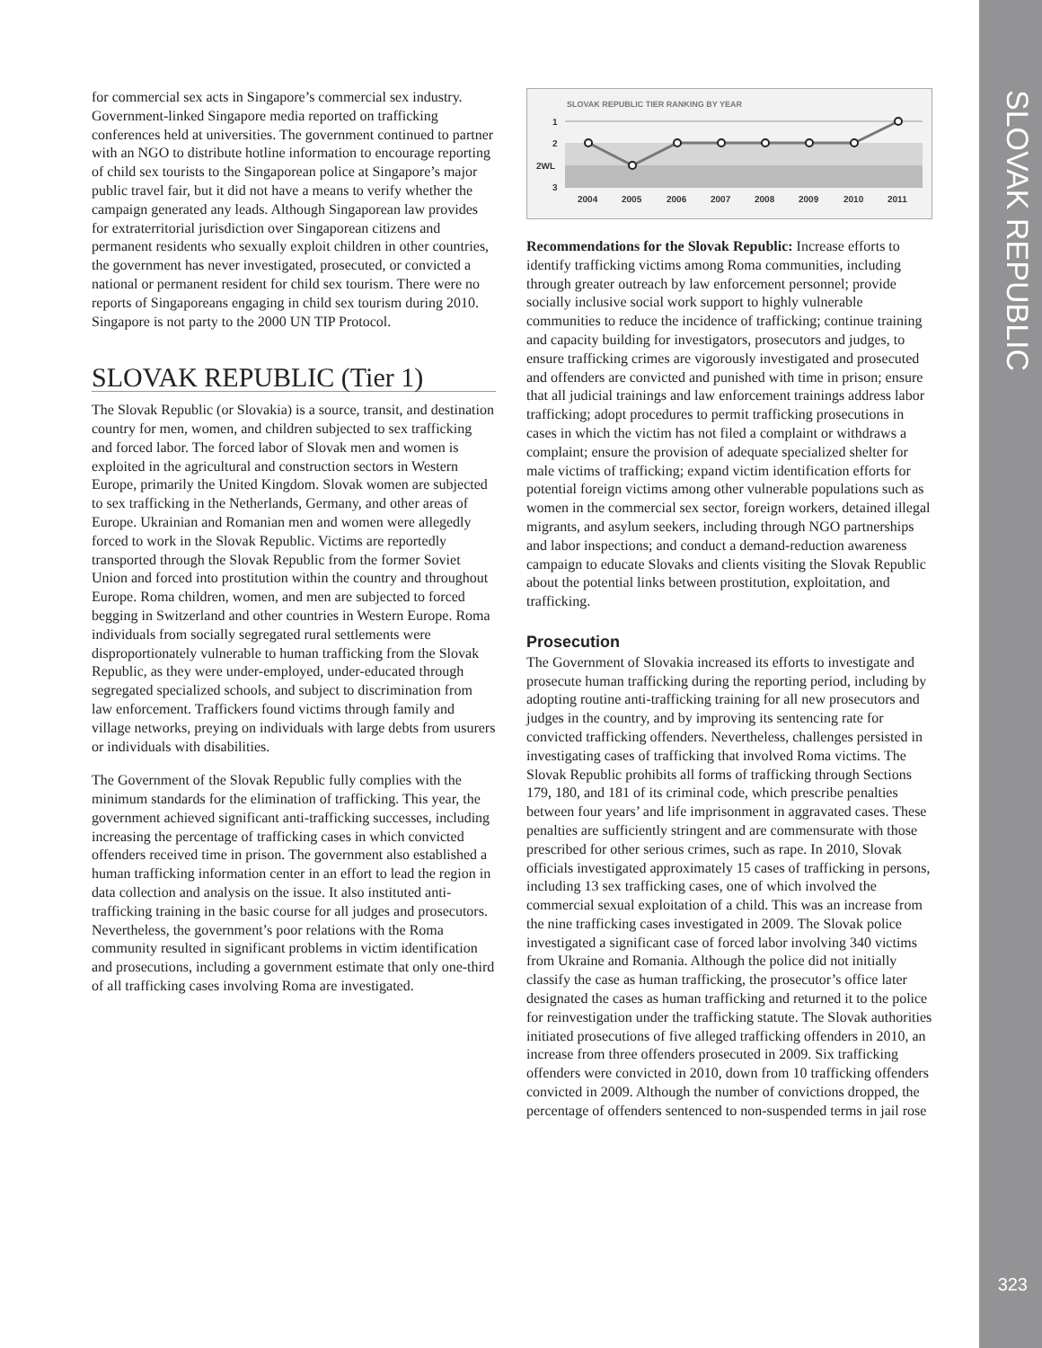SLOVAK REPUBLIC
323
for commercial sex acts in Singapore’s commercial sex industry. Government-linked Singapore media reported on trafficking conferences held at universities. The government continued to partner with an NGO to distribute hotline information to encourage reporting of child sex tourists to the Singaporean police at Singapore’s major public travel fair, but it did not have a means to verify whether the campaign generated any leads. Although Singaporean law provides for extraterritorial jurisdiction over Singaporean citizens and permanent residents who sexually exploit children in other countries, the government has never investigated, prosecuted, or convicted a national or permanent resident for child sex tourism. There were no reports of Singaporeans engaging in child sex tourism during 2010. Singapore is not party to the 2000 UN TIP Protocol.
SLOVAK REPUBLIC (Tier 1)
The Slovak Republic (or Slovakia) is a source, transit, and destination country for men, women, and children subjected to sex trafficking and forced labor. The forced labor of Slovak men and women is exploited in the agricultural and construction sectors in Western Europe, primarily the United Kingdom. Slovak women are subjected to sex trafficking in the Netherlands, Germany, and other areas of Europe. Ukrainian and Romanian men and women were allegedly forced to work in the Slovak Republic. Victims are reportedly transported through the Slovak Republic from the former Soviet Union and forced into prostitution within the country and throughout Europe. Roma children, women, and men are subjected to forced begging in Switzerland and other countries in Western Europe. Roma individuals from socially segregated rural settlements were disproportionately vulnerable to human trafficking from the Slovak Republic, as they were under-employed, under-educated through segregated specialized schools, and subject to discrimination from law enforcement. Traffickers found victims through family and village networks, preying on individuals with large debts from usurers or individuals with disabilities.
The Government of the Slovak Republic fully complies with the minimum standards for the elimination of trafficking. This year, the government achieved significant anti-trafficking successes, including increasing the percentage of trafficking cases in which convicted offenders received time in prison. The government also established a human trafficking information center in an effort to lead the region in data collection and analysis on the issue. It also instituted anti-trafficking training in the basic course for all judges and prosecutors. Nevertheless, the government’s poor relations with the Roma community resulted in significant problems in victim identification and prosecutions, including a government estimate that only one-third of all trafficking cases involving Roma are investigated.
SLOVAK REPUBLIC TIER RANKING BY YEAR
1
2
2WL
3
2004
2005
2006
2007
2008
2009
2010
2011
Recommendations for the Slovak Republic: Increase efforts to identify trafficking victims among Roma communities, including through greater outreach by law enforcement personnel; provide socially inclusive social work support to highly vulnerable communities to reduce the incidence of trafficking; continue training and capacity building for investigators, prosecutors and judges, to ensure trafficking crimes are vigorously investigated and prosecuted and offenders are convicted and punished with time in prison; ensure that all judicial trainings and law enforcement trainings address labor trafficking; adopt procedures to permit trafficking prosecutions in cases in which the victim has not filed a complaint or withdraws a complaint; ensure the provision of adequate specialized shelter for male victims of trafficking; expand victim identification efforts for potential foreign victims among other vulnerable populations such as women in the commercial sex sector, foreign workers, detained illegal migrants, and asylum seekers, including through NGO partnerships and labor inspections; and conduct a demand-reduction awareness campaign to educate Slovaks and clients visiting the Slovak Republic about the potential links between prostitution, exploitation, and trafficking.
Prosecution
The Government of Slovakia increased its efforts to investigate and prosecute human trafficking during the reporting period, including by adopting routine anti-trafficking training for all new prosecutors and judges in the country, and by improving its sentencing rate for convicted trafficking offenders. Nevertheless, challenges persisted in investigating cases of trafficking that involved Roma victims. The Slovak Republic prohibits all forms of trafficking through Sections 179, 180, and 181 of its criminal code, which prescribe penalties between four years’ and life imprisonment in aggravated cases. These penalties are sufficiently stringent and are commensurate with those prescribed for other serious crimes, such as rape. In 2010, Slovak officials investigated approximately 15 cases of trafficking in persons, including 13 sex trafficking cases, one of which involved the commercial sexual exploitation of a child. This was an increase from the nine trafficking cases investigated in 2009. The Slovak police investigated a significant case of forced labor involving 340 victims from Ukraine and Romania. Although the police did not initially classify the case as human trafficking, the prosecutor’s office later designated the cases as human trafficking and returned it to the police for reinvestigation under the trafficking statute. The Slovak authorities initiated prosecutions of five alleged trafficking offenders in 2010, an increase from three offenders prosecuted in 2009. Six trafficking offenders were convicted in 2010, down from 10 trafficking offenders convicted in 2009. Although the number of convictions dropped, the percentage of offenders sentenced to non-suspended terms in jail rose